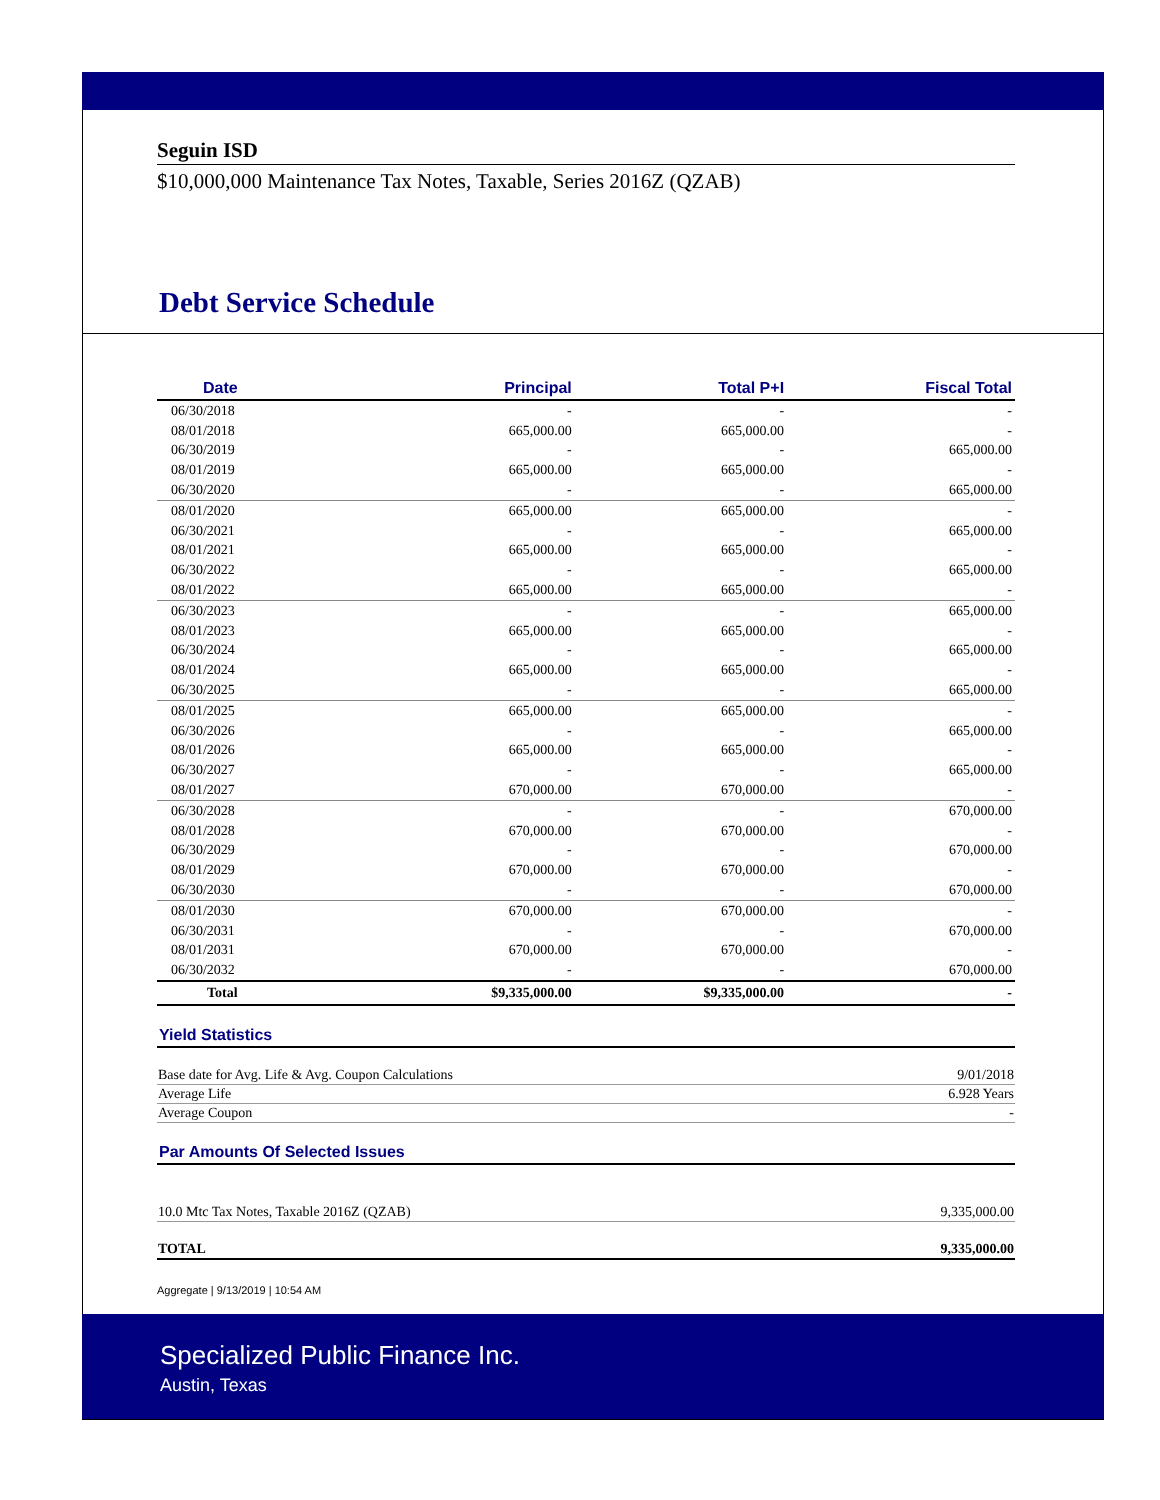Seguin ISD
$10,000,000 Maintenance Tax Notes, Taxable, Series 2016Z (QZAB)
Debt Service Schedule
| Date | Principal | Total P+I | Fiscal Total |
| --- | --- | --- | --- |
| 06/30/2018 | - | - | - |
| 08/01/2018 | 665,000.00 | 665,000.00 | - |
| 06/30/2019 | - | - | 665,000.00 |
| 08/01/2019 | 665,000.00 | 665,000.00 | - |
| 06/30/2020 | - | - | 665,000.00 |
| 08/01/2020 | 665,000.00 | 665,000.00 | - |
| 06/30/2021 | - | - | 665,000.00 |
| 08/01/2021 | 665,000.00 | 665,000.00 | - |
| 06/30/2022 | - | - | 665,000.00 |
| 08/01/2022 | 665,000.00 | 665,000.00 | - |
| 06/30/2023 | - | - | 665,000.00 |
| 08/01/2023 | 665,000.00 | 665,000.00 | - |
| 06/30/2024 | - | - | 665,000.00 |
| 08/01/2024 | 665,000.00 | 665,000.00 | - |
| 06/30/2025 | - | - | 665,000.00 |
| 08/01/2025 | 665,000.00 | 665,000.00 | - |
| 06/30/2026 | - | - | 665,000.00 |
| 08/01/2026 | 665,000.00 | 665,000.00 | - |
| 06/30/2027 | - | - | 665,000.00 |
| 08/01/2027 | 670,000.00 | 670,000.00 | - |
| 06/30/2028 | - | - | 670,000.00 |
| 08/01/2028 | 670,000.00 | 670,000.00 | - |
| 06/30/2029 | - | - | 670,000.00 |
| 08/01/2029 | 670,000.00 | 670,000.00 | - |
| 06/30/2030 | - | - | 670,000.00 |
| 08/01/2030 | 670,000.00 | 670,000.00 | - |
| 06/30/2031 | - | - | 670,000.00 |
| 08/01/2031 | 670,000.00 | 670,000.00 | - |
| 06/30/2032 | - | - | 670,000.00 |
| Total | $9,335,000.00 | $9,335,000.00 | - |
Yield Statistics
Base date for Avg. Life & Avg. Coupon Calculations 9/01/2018
Average Life 6.928 Years
Average Coupon -
Par Amounts Of Selected Issues
10.0 Mtc Tax Notes, Taxable 2016Z (QZAB) 9,335,000.00
TOTAL 9,335,000.00
Aggregate | 9/13/2019 | 10:54 AM
Specialized Public Finance Inc.
Austin, Texas